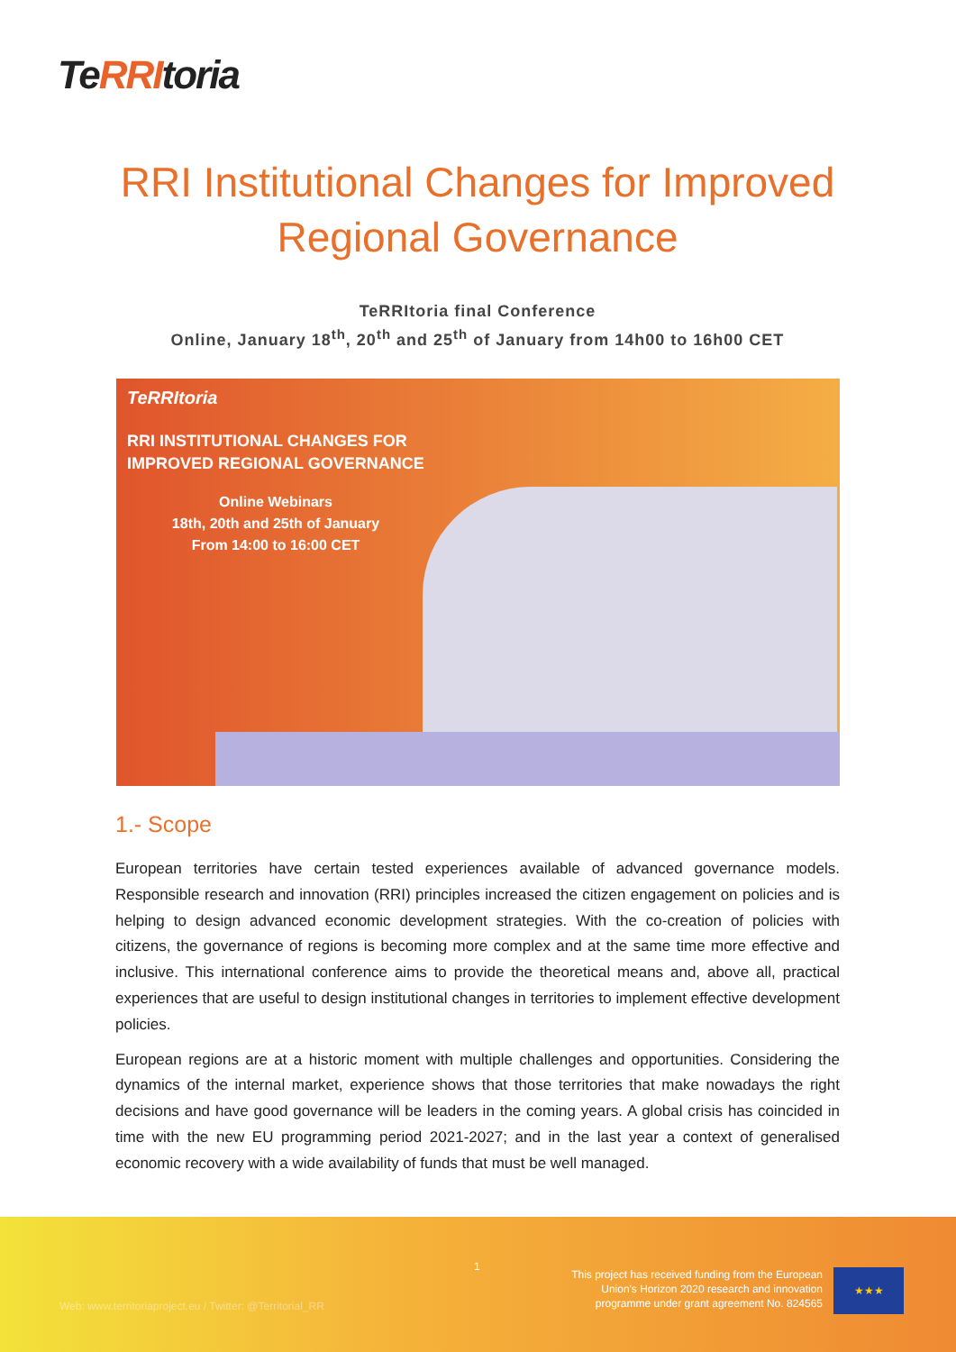TeRRItoria
RRI Institutional Changes for Improved Regional Governance
TeRRItoria final Conference
Online, January 18<sup>th</sup>, 20<sup>th</sup> and 25<sup>th</sup> of January from 14h00 to 16h00 CET
TeRRItoria
RRI INSTITUTIONAL CHANGES FOR
IMPROVED REGIONAL GOVERNANCE
Online Webinars
18th, 20th and 25th of January
From 14:00 to 16:00 CET
1.- Scope
European territories have certain tested experiences available of advanced governance models. Responsible research and innovation (RRI) principles increased the citizen engagement on policies and is helping to design advanced economic development strategies. With the co-creation of policies with citizens, the governance of regions is becoming more complex and at the same time more effective and inclusive. This international conference aims to provide the theoretical means and, above all, practical experiences that are useful to design institutional changes in territories to implement effective development policies.
European regions are at a historic moment with multiple challenges and opportunities. Considering the dynamics of the internal market, experience shows that those territories that make nowadays the right decisions and have good governance will be leaders in the coming years. A global crisis has coincided in time with the new EU programming period 2021-2027; and in the last year a context of generalised economic recovery with a wide availability of funds that must be well managed.
1
Web: www.territoriaproject.eu / Twitter: @Territorial_RR
This project has received funding from the European
Union's Horizon 2020 research and innovation
programme under grant agreement No. 824565
★★★